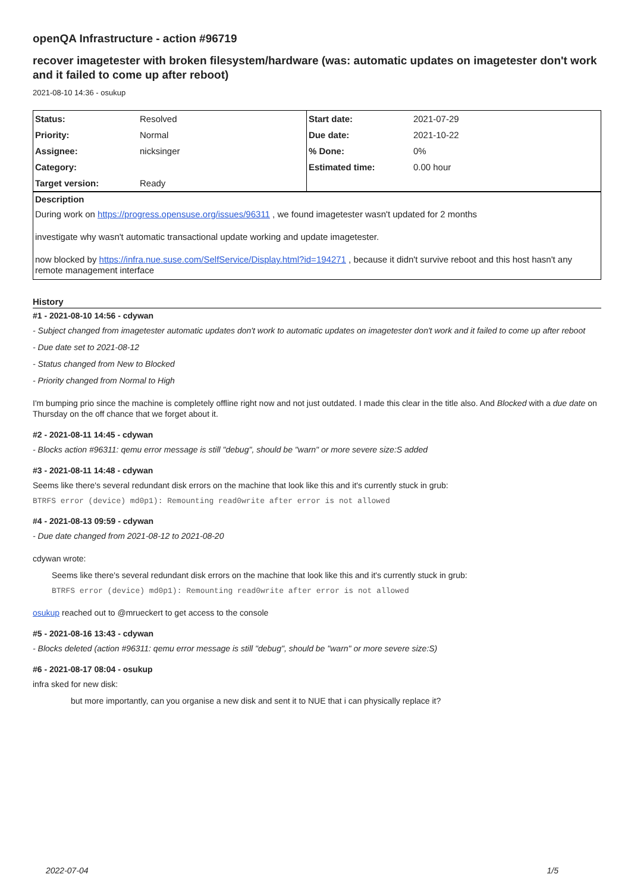openQA Infrastructure - action #96719
recover imagetester with broken filesystem/hardware (was: automatic updates on imagetester don't work and it failed to come up after reboot)
2021-08-10 14:36 - osukup
| Status: | Resolved | Start date: | 2021-07-29 |
| Priority: | Normal | Due date: | 2021-10-22 |
| Assignee: | nicksinger | % Done: | 0% |
| Category: | | Estimated time: | 0.00 hour |
| Target version: | Ready | | |
Description
During work on https://progress.opensuse.org/issues/96311 , we found imagetester wasn't updated for 2 months
investigate why wasn't automatic transactional update working and update imagetester.
now blocked by https://infra.nue.suse.com/SelfService/Display.html?id=194271 , because it didn't survive reboot and this host hasn't any remote management interface
History
#1 - 2021-08-10 14:56 - cdywan
- Subject changed from imagetester automatic updates don't work to automatic updates on imagetester don't work and it failed to come up after reboot
- Due date set to 2021-08-12
- Status changed from New to Blocked
- Priority changed from Normal to High
I'm bumping prio since the machine is completely offline right now and not just outdated. I made this clear in the title also. And Blocked with a due date on Thursday on the off chance that we forget about it.
#2 - 2021-08-11 14:45 - cdywan
- Blocks action #96311: qemu error message is still "debug", should be "warn" or more severe size:S added
#3 - 2021-08-11 14:48 - cdywan
Seems like there's several redundant disk errors on the machine that look like this and it's currently stuck in grub:
BTRFS error (device) md0p1): Remounting read0write after error is not allowed
#4 - 2021-08-13 09:59 - cdywan
- Due date changed from 2021-08-12 to 2021-08-20
cdywan wrote:
Seems like there's several redundant disk errors on the machine that look like this and it's currently stuck in grub:
BTRFS error (device) md0p1): Remounting read0write after error is not allowed
osukup reached out to @mrueckert to get access to the console
#5 - 2021-08-16 13:43 - cdywan
- Blocks deleted (action #96311: qemu error message is still "debug", should be "warn" or more severe size:S)
#6 - 2021-08-17 08:04 - osukup
infra sked for new disk:
but more importantly, can you organise a new disk and sent it to NUE that i can physically replace it?
2022-07-04 1/5